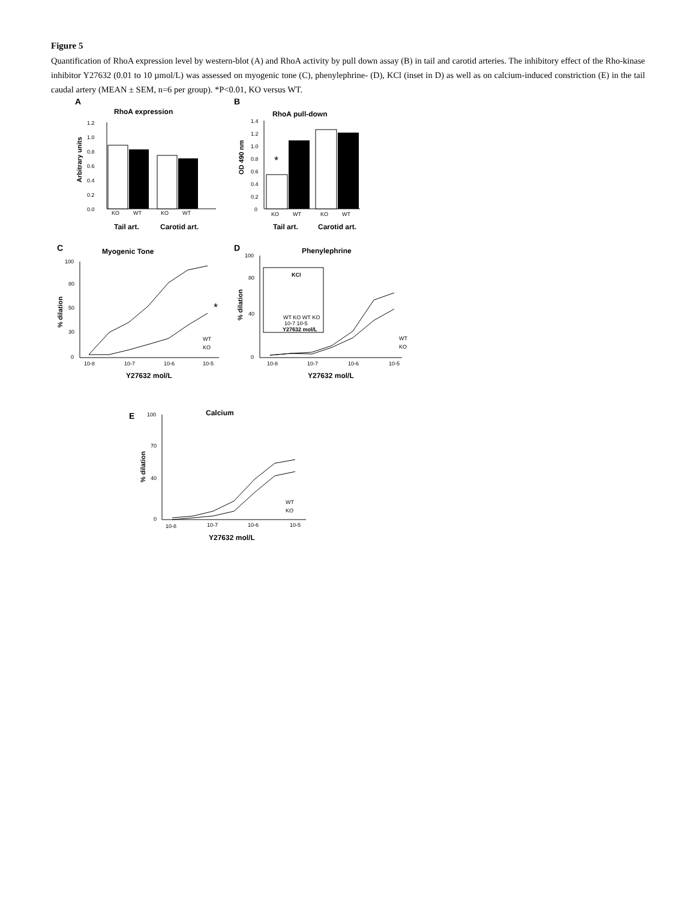Figure 5
Quantification of RhoA expression level by western-blot (A) and RhoA activity by pull down assay (B) in tail and carotid arteries. The inhibitory effect of the Rho-kinase inhibitor Y27632 (0.01 to 10 µmol/L) was assessed on myogenic tone (C), phenylephrine- (D), KCl (inset in D) as well as on calcium-induced constriction (E) in the tail caudal artery (MEAN ± SEM, n=6 per group). *P<0.01, KO versus WT.
A
B
C
D
E
RhoA expression
RhoA pull-down
Myogenic Tone
Phenylephrine
Calcium
Tail art.
Carotid art.
Tail art.
Carotid art.
Y27632 mol/L
Y27632 mol/L
Y27632 mol/L
1.2
1.0
0.8
0.6
0.4
0.2
0.0
KO
WT
KO
WT
Arbitrary units
*
1.4
1.2
1.0
0.8
0.6
0.4
0.2
0
KO
WT
KO
WT
OD 490 nm
*
100
80
50
30
0
10-8
10-7
10-6
10-5
WT
KO
% dilation
100
80
40
0
10-8
10-7
10-6
10-5
WT
KO
KCl
WT KO WT KO
10-7 10-5
Y27632 mol/L
% dilation
100
70
40
0
10-8
10-7
10-6
10-5
WT
KO
% dilation